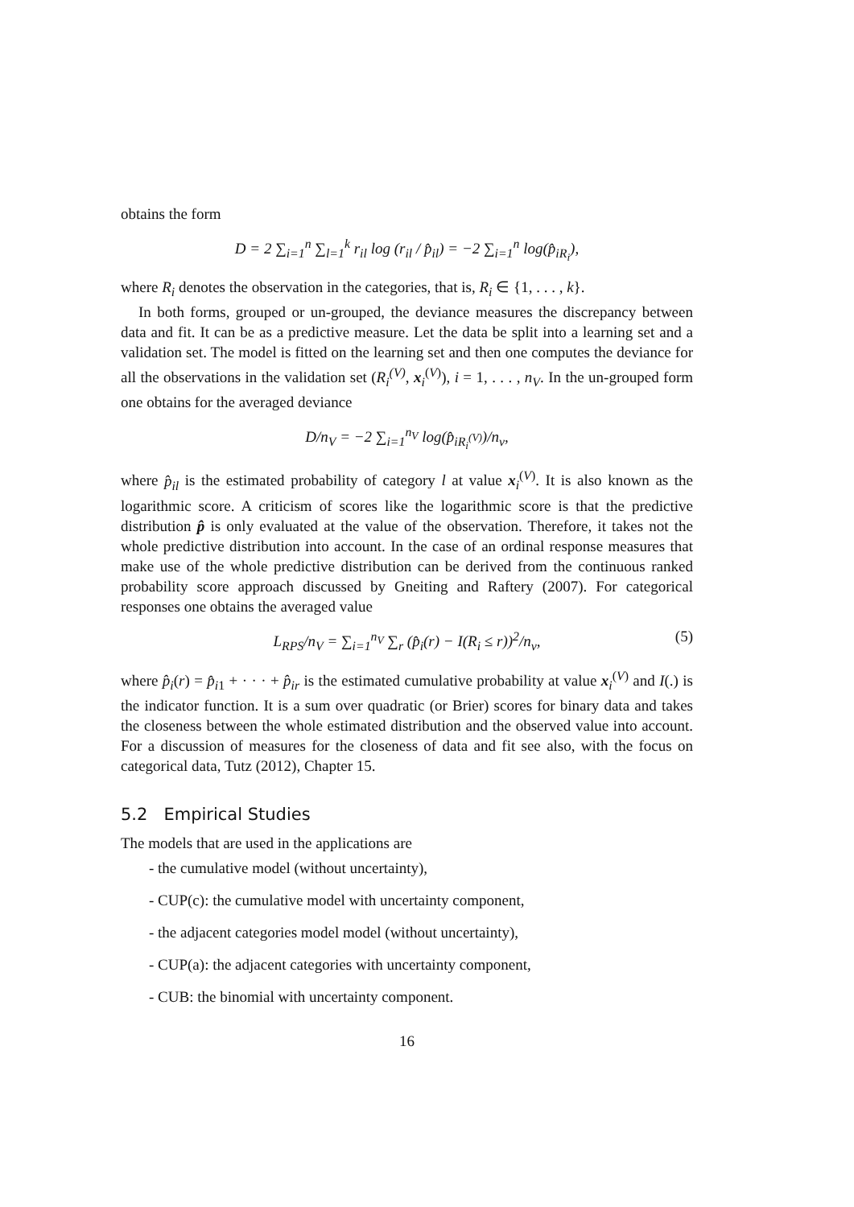obtains the form
D = 2 ∑<sub>i=1</sub><sup>n</sup> ∑<sub>l=1</sub><sup>k</sup> r<sub>il</sub> log (r<sub>il</sub> / p̂<sub>il</sub>) = −2 ∑<sub>i=1</sub><sup>n</sup> log(p̂<sub>iR<sub>i</sub></sub>),
where R<sub>i</sub> denotes the observation in the categories, that is, R<sub>i</sub> ∈ {1, . . . , k}.
In both forms, grouped or un-grouped, the deviance measures the discrepancy between data and fit. It can be as a predictive measure. Let the data be split into a learning set and a validation set. The model is fitted on the learning set and then one computes the deviance for all the observations in the validation set (R<sub>i</sub><sup>(V)</sup>, x<sub>i</sub><sup>(V)</sup>), i = 1, . . . , n<sub>V</sub>. In the un-grouped form one obtains for the averaged deviance
D/n<sub>V</sub> = −2 ∑<sub>i=1</sub><sup>n<sub>V</sub></sup> log(p̂<sub>iR<sub>i</sub><sup>(V)</sup></sub>)/n<sub>v</sub>,
where p̂<sub>il</sub> is the estimated probability of category l at value x<sub>i</sub><sup>(V)</sup>. It is also known as the logarithmic score. A criticism of scores like the logarithmic score is that the predictive distribution p̂ is only evaluated at the value of the observation. Therefore, it takes not the whole predictive distribution into account. In the case of an ordinal response measures that make use of the whole predictive distribution can be derived from the continuous ranked probability score approach discussed by Gneiting and Raftery (2007). For categorical responses one obtains the averaged value
L<sub>RPS</sub>/n<sub>V</sub> = ∑<sub>i=1</sub><sup>n<sub>V</sub></sup> ∑<sub>r</sub> (p̂<sub>i</sub>(r) − I(R<sub>i</sub> ≤ r))<sup>2</sup>/n<sub>v</sub>, (5)
where p̂<sub>i</sub>(r) = p̂<sub>i1</sub> + · · · + p̂<sub>ir</sub> is the estimated cumulative probability at value x<sub>i</sub><sup>(V)</sup> and I(.) is the indicator function. It is a sum over quadratic (or Brier) scores for binary data and takes the closeness between the whole estimated distribution and the observed value into account. For a discussion of measures for the closeness of data and fit see also, with the focus on categorical data, Tutz (2012), Chapter 15.
5.2 Empirical Studies
The models that are used in the applications are
- the cumulative model (without uncertainty),
- CUP(c): the cumulative model with uncertainty component,
- the adjacent categories model model (without uncertainty),
- CUP(a): the adjacent categories with uncertainty component,
- CUB: the binomial with uncertainty component.
16